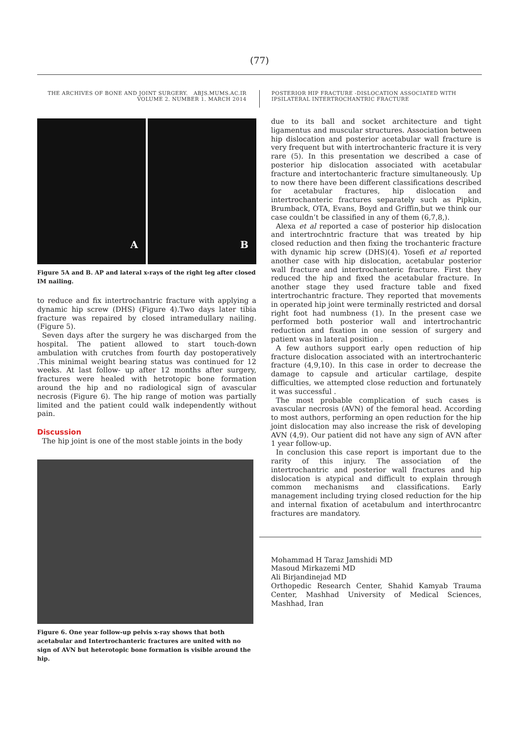(77)
THE ARCHIVES OF BONE AND JOINT SURGERY. ABJS.MUMS.AC.IR
VOLUME 2. NUMBER 1. MARCH 2014
POSTERIOR HIP FRACTURE -DISLOCATION ASSOCIATED WITH IPSILATERAL INTERTROCHANTRIC FRACTURE
A
B
Figure 5A and B. AP and lateral x-rays of the right leg after closed IM nailing.
to reduce and fix intertrochantric fracture with applying a dynamic hip screw (DHS) (Figure 4).Two days later tibia fracture was repaired by closed intramedullary nailing. (Figure 5).
Seven days after the surgery he was discharged from the hospital. The patient allowed to start touch-down ambulation with crutches from fourth day postoperatively .This minimal weight bearing status was continued for 12 weeks. At last follow- up after 12 months after surgery, fractures were healed with hetrotopic bone formation around the hip and no radiological sign of avascular necrosis (Figure 6). The hip range of motion was partially limited and the patient could walk independently without pain.
Discussion
The hip joint is one of the most stable joints in the body
Figure 6. One year follow-up pelvis x-ray shows that both acetabular and Intertrochanteric fractures are united with no sign of AVN but heterotopic bone formation is visible around the hip.
due to its ball and socket architecture and tight ligamentus and muscular structures. Association between hip dislocation and posterior acetabular wall fracture is very frequent but with intertrochanteric fracture it is very rare (5). In this presentation we described a case of posterior hip dislocation associated with acetabular fracture and intertochanteric fracture simultaneously. Up to now there have been different classifications described for acetabular fractures, hip dislocation and intertrochanteric fractures separately such as Pipkin, Brumback, OTA, Evans, Boyd and Griffin,but we think our case couldn’t be classified in any of them (6,7,8,).
Alexa et al reported a case of posterior hip dislocation and intertrochntric fracture that was treated by hip closed reduction and then fixing the trochanteric fracture with dynamic hip screw (DHS)(4). Yosefi et al reported another case with hip dislocation, acetabular posterior wall fracture and intertrochanteric fracture. First they reduced the hip and fixed the acetabular fracture. In another stage they used fracture table and fixed intertrochantric fracture. They reported that movements in operated hip joint were terminally restricted and dorsal right foot had numbness (1). In the present case we performed both posterior wall and intertrochantric reduction and fixation in one session of surgery and patient was in lateral position .
A few authors support early open reduction of hip fracture dislocation associated with an intertrochanteric fracture (4,9,10). In this case in order to decrease the damage to capsule and articular cartilage, despite difficulties, we attempted close reduction and fortunately it was successful .
The most probable complication of such cases is avascular necrosis (AVN) of the femoral head. According to most authors, performing an open reduction for the hip joint dislocation may also increase the risk of developing AVN (4,9). Our patient did not have any sign of AVN after 1 year follow-up.
In conclusion this case report is important due to the rarity of this injury. The association of the intertrochantric and posterior wall fractures and hip dislocation is atypical and difficult to explain through common mechanisms and classifications. Early management including trying closed reduction for the hip and internal fixation of acetabulum and interthrocantrc fractures are mandatory.
Mohammad H Taraz Jamshidi MD
Masoud Mirkazemi MD
Ali Birjandinejad MD
Orthopedic Research Center, Shahid Kamyab Trauma Center, Mashhad University of Medical Sciences, Mashhad, Iran